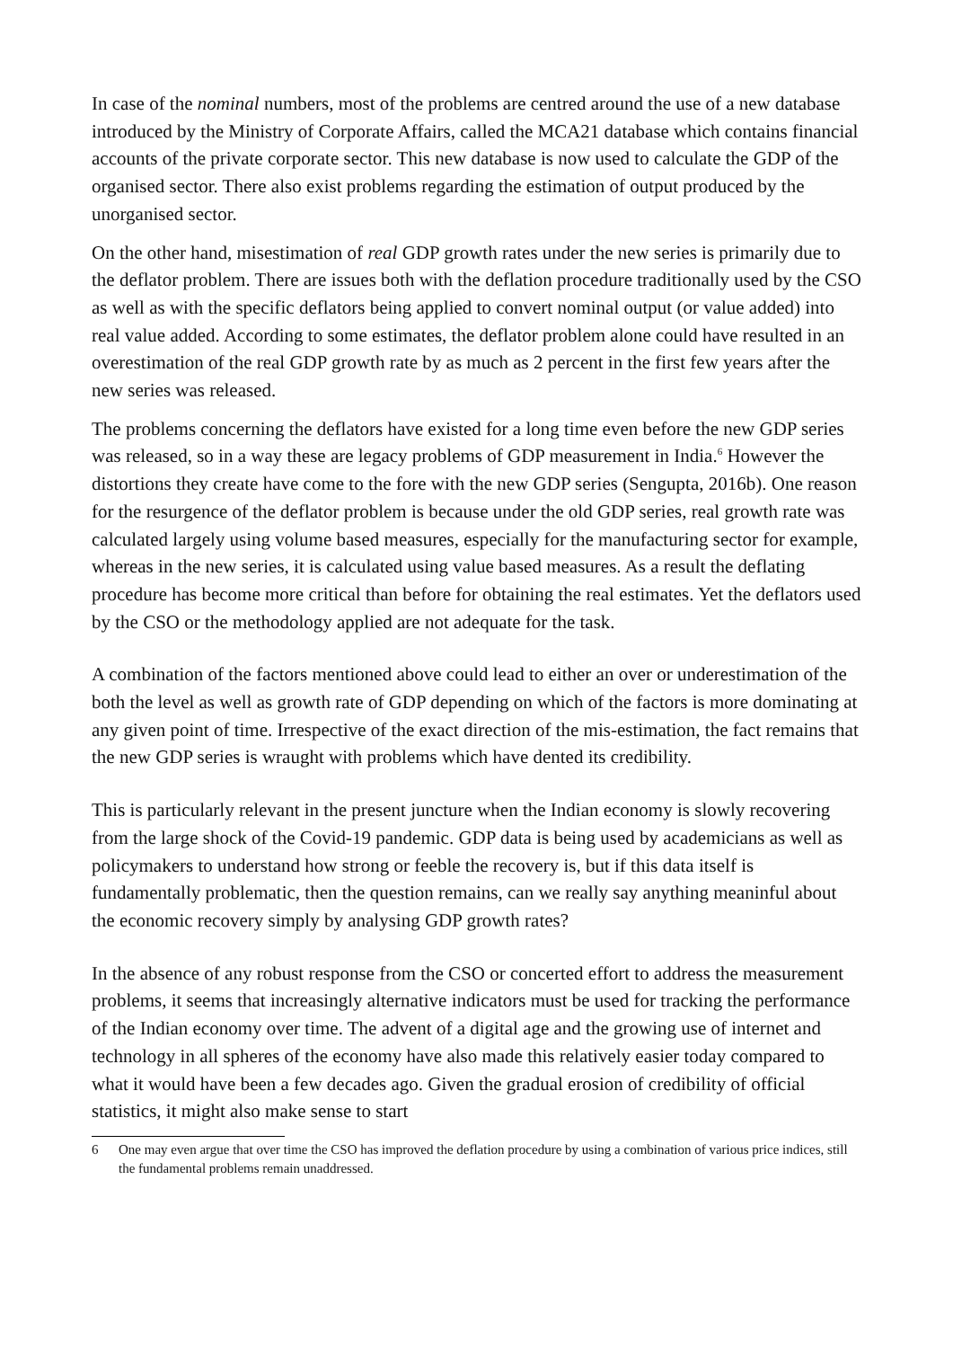In case of the nominal numbers, most of the problems are centred around the use of a new database introduced by the Ministry of Corporate Affairs, called the MCA21 database which contains financial accounts of the private corporate sector. This new database is now used to calculate the GDP of the organised sector. There also exist problems regarding the estimation of output produced by the unorganised sector.
On the other hand, misestimation of real GDP growth rates under the new series is primarily due to the deflator problem. There are issues both with the deflation procedure traditionally used by the CSO as well as with the specific deflators being applied to convert nominal output (or value added) into real value added. According to some estimates, the deflator problem alone could have resulted in an overestimation of the real GDP growth rate by as much as 2 percent in the first few years after the new series was released.
The problems concerning the deflators have existed for a long time even before the new GDP series was released, so in a way these are legacy problems of GDP measurement in India.<sup>6</sup> However the distortions they create have come to the fore with the new GDP series (Sengupta, 2016b). One reason for the resurgence of the deflator problem is because under the old GDP series, real growth rate was calculated largely using volume based measures, especially for the manufacturing sector for example, whereas in the new series, it is calculated using value based measures. As a result the deflating procedure has become more critical than before for obtaining the real estimates. Yet the deflators used by the CSO or the methodology applied are not adequate for the task.
A combination of the factors mentioned above could lead to either an over or underestimation of the both the level as well as growth rate of GDP depending on which of the factors is more dominating at any given point of time. Irrespective of the exact direction of the mis-estimation, the fact remains that the new GDP series is wraught with problems which have dented its credibility.
This is particularly relevant in the present juncture when the Indian economy is slowly recovering from the large shock of the Covid-19 pandemic. GDP data is being used by academicians as well as policymakers to understand how strong or feeble the recovery is, but if this data itself is fundamentally problematic, then the question remains, can we really say anything meaninful about the economic recovery simply by analysing GDP growth rates?
In the absence of any robust response from the CSO or concerted effort to address the measurement problems, it seems that increasingly alternative indicators must be used for tracking the performance of the Indian economy over time. The advent of a digital age and the growing use of internet and technology in all spheres of the economy have also made this relatively easier today compared to what it would have been a few decades ago. Given the gradual erosion of credibility of official statistics, it might also make sense to start
6 One may even argue that over time the CSO has improved the deflation procedure by using a combination of various price indices, still the fundamental problems remain unaddressed.